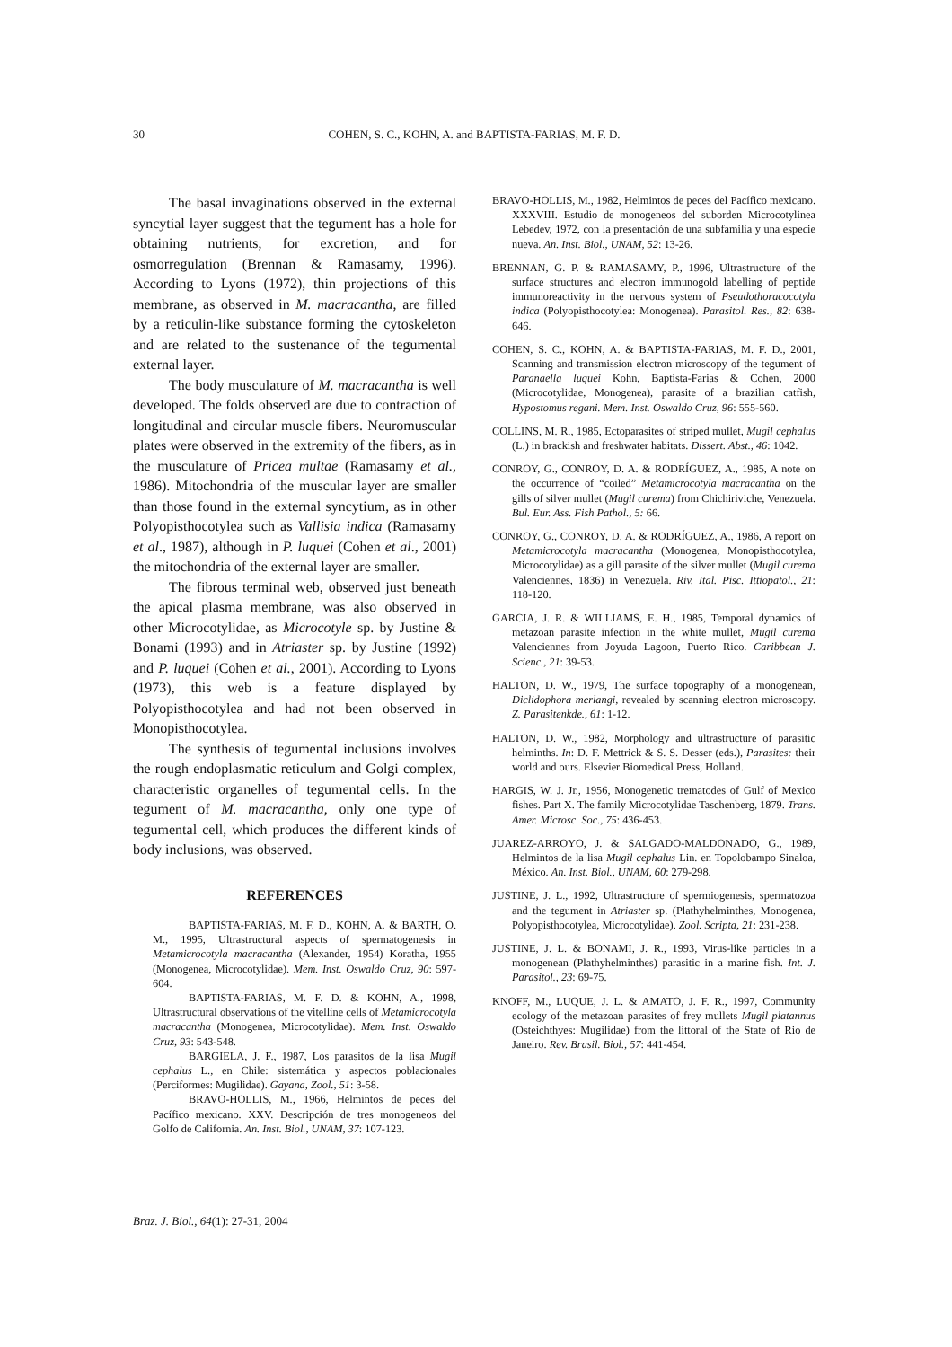30
COHEN, S. C., KOHN, A. and BAPTISTA-FARIAS, M. F. D.
The basal invaginations observed in the external syncytial layer suggest that the tegument has a hole for obtaining nutrients, for excretion, and for osmorregulation (Brennan & Ramasamy, 1996). According to Lyons (1972), thin projections of this membrane, as observed in M. macracantha, are filled by a reticulin-like substance forming the cytoskeleton and are related to the sustenance of the tegumental external layer.
The body musculature of M. macracantha is well developed. The folds observed are due to contraction of longitudinal and circular muscle fibers. Neuromuscular plates were observed in the extremity of the fibers, as in the musculature of Pricea multae (Ramasamy et al., 1986). Mitochondria of the muscular layer are smaller than those found in the external syncytium, as in other Polyopisthocotylea such as Vallisia indica (Ramasamy et al., 1987), although in P. luquei (Cohen et al., 2001) the mitochondria of the external layer are smaller.
The fibrous terminal web, observed just beneath the apical plasma membrane, was also observed in other Microcotylidae, as Microcotyle sp. by Justine & Bonami (1993) and in Atriaster sp. by Justine (1992) and P. luquei (Cohen et al., 2001). According to Lyons (1973), this web is a feature displayed by Polyopisthocotylea and had not been observed in Monopisthocotylea.
The synthesis of tegumental inclusions involves the rough endoplasmatic reticulum and Golgi complex, characteristic organelles of tegumental cells. In the tegument of M. macracantha, only one type of tegumental cell, which produces the different kinds of body inclusions, was observed.
REFERENCES
BAPTISTA-FARIAS, M. F. D., KOHN, A. & BARTH, O. M., 1995, Ultrastructural aspects of spermatogenesis in Metamicrocotyla macracantha (Alexander, 1954) Koratha, 1955 (Monogenea, Microcotylidae). Mem. Inst. Oswaldo Cruz, 90: 597-604.
BAPTISTA-FARIAS, M. F. D. & KOHN, A., 1998, Ultrastructural observations of the vitelline cells of Metamicrocotyla macracantha (Monogenea, Microcotylidae). Mem. Inst. Oswaldo Cruz, 93: 543-548.
BARGIELA, J. F., 1987, Los parasitos de la lisa Mugil cephalus L., en Chile: sistemática y aspectos poblacionales (Perciformes: Mugilidae). Gayana, Zool., 51: 3-58.
BRAVO-HOLLIS, M., 1966, Helmintos de peces del Pacífico mexicano. XXV. Descripción de tres monogeneos del Golfo de California. An. Inst. Biol., UNAM, 37: 107-123.
BRAVO-HOLLIS, M., 1982, Helmintos de peces del Pacífico mexicano. XXXVIII. Estudio de monogeneos del suborden Microcotylinea Lebedev, 1972, con la presentación de una subfamilia y una especie nueva. An. Inst. Biol., UNAM, 52: 13-26.
BRENNAN, G. P. & RAMASAMY, P., 1996, Ultrastructure of the surface structures and electron immunogold labelling of peptide immunoreactivity in the nervous system of Pseudothoracocotyla indica (Polyopisthocotylea: Monogenea). Parasitol. Res., 82: 638-646.
COHEN, S. C., KOHN, A. & BAPTISTA-FARIAS, M. F. D., 2001, Scanning and transmission electron microscopy of the tegument of Paranaella luquei Kohn, Baptista-Farias & Cohen, 2000 (Microcotylidae, Monogenea), parasite of a brazilian catfish, Hypostomus regani. Mem. Inst. Oswaldo Cruz, 96: 555-560.
COLLINS, M. R., 1985, Ectoparasites of striped mullet, Mugil cephalus (L.) in brackish and freshwater habitats. Dissert. Abst., 46: 1042.
CONROY, G., CONROY, D. A. & RODRÍGUEZ, A., 1985, A note on the occurrence of “coiled” Metamicrocotyla macracantha on the gills of silver mullet (Mugil curema) from Chichiriviche, Venezuela. Bul. Eur. Ass. Fish Pathol., 5: 66.
CONROY, G., CONROY, D. A. & RODRÍGUEZ, A., 1986, A report on Metamicrocotyla macracantha (Monogenea, Monopisthocotylea, Microcotylidae) as a gill parasite of the silver mullet (Mugil curema Valenciennes, 1836) in Venezuela. Riv. Ital. Pisc. Ittiopatol., 21: 118-120.
GARCIA, J. R. & WILLIAMS, E. H., 1985, Temporal dynamics of metazoan parasite infection in the white mullet, Mugil curema Valenciennes from Joyuda Lagoon, Puerto Rico. Caribbean J. Scienc., 21: 39-53.
HALTON, D. W., 1979, The surface topography of a monogenean, Diclidophora merlangi, revealed by scanning electron microscopy. Z. Parasitenkde., 61: 1-12.
HALTON, D. W., 1982, Morphology and ultrastructure of parasitic helminths. In: D. F. Mettrick & S. S. Desser (eds.), Parasites: their world and ours. Elsevier Biomedical Press, Holland.
HARGIS, W. J. Jr., 1956, Monogenetic trematodes of Gulf of Mexico fishes. Part X. The family Microcotylidae Taschenberg, 1879. Trans. Amer. Microsc. Soc., 75: 436-453.
JUAREZ-ARROYO, J. & SALGADO-MALDONADO, G., 1989, Helmintos de la lisa Mugil cephalus Lin. en Topolobampo Sinaloa, México. An. Inst. Biol., UNAM, 60: 279-298.
JUSTINE, J. L., 1992, Ultrastructure of spermiogenesis, spermatozoa and the tegument in Atriaster sp. (Plathyhelminthes, Monogenea, Polyopisthocotylea, Microcotylidae). Zool. Scripta, 21: 231-238.
JUSTINE, J. L. & BONAMI, J. R., 1993, Virus-like particles in a monogenean (Plathyhelminthes) parasitic in a marine fish. Int. J. Parasitol., 23: 69-75.
KNOFF, M., LUQUE, J. L. & AMATO, J. F. R., 1997, Community ecology of the metazoan parasites of frey mullets Mugil platannus (Osteichthyes: Mugilidae) from the littoral of the State of Rio de Janeiro. Rev. Brasil. Biol., 57: 441-454.
Braz. J. Biol., 64(1): 27-31, 2004